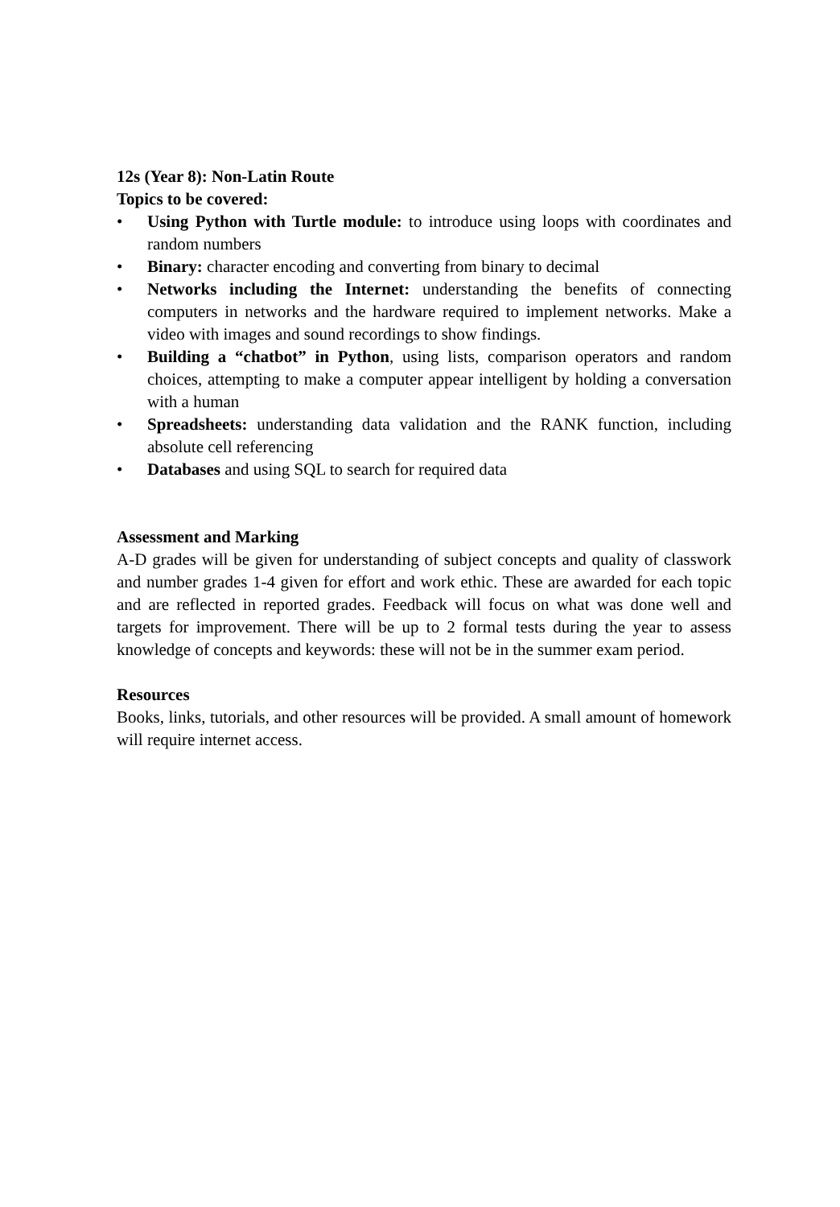12s (Year 8): Non-Latin Route
Topics to be covered:
• Using Python with Turtle module: to introduce using loops with coordinates and random numbers
• Binary: character encoding and converting from binary to decimal
• Networks including the Internet: understanding the benefits of connecting computers in networks and the hardware required to implement networks. Make a video with images and sound recordings to show findings.
• Building a “chatbot” in Python, using lists, comparison operators and random choices, attempting to make a computer appear intelligent by holding a conversation with a human
• Spreadsheets: understanding data validation and the RANK function, including absolute cell referencing
• Databases and using SQL to search for required data
Assessment and Marking
A-D grades will be given for understanding of subject concepts and quality of classwork and number grades 1-4 given for effort and work ethic. These are awarded for each topic and are reflected in reported grades. Feedback will focus on what was done well and targets for improvement. There will be up to 2 formal tests during the year to assess knowledge of concepts and keywords: these will not be in the summer exam period.
Resources
Books, links, tutorials, and other resources will be provided. A small amount of homework will require internet access.